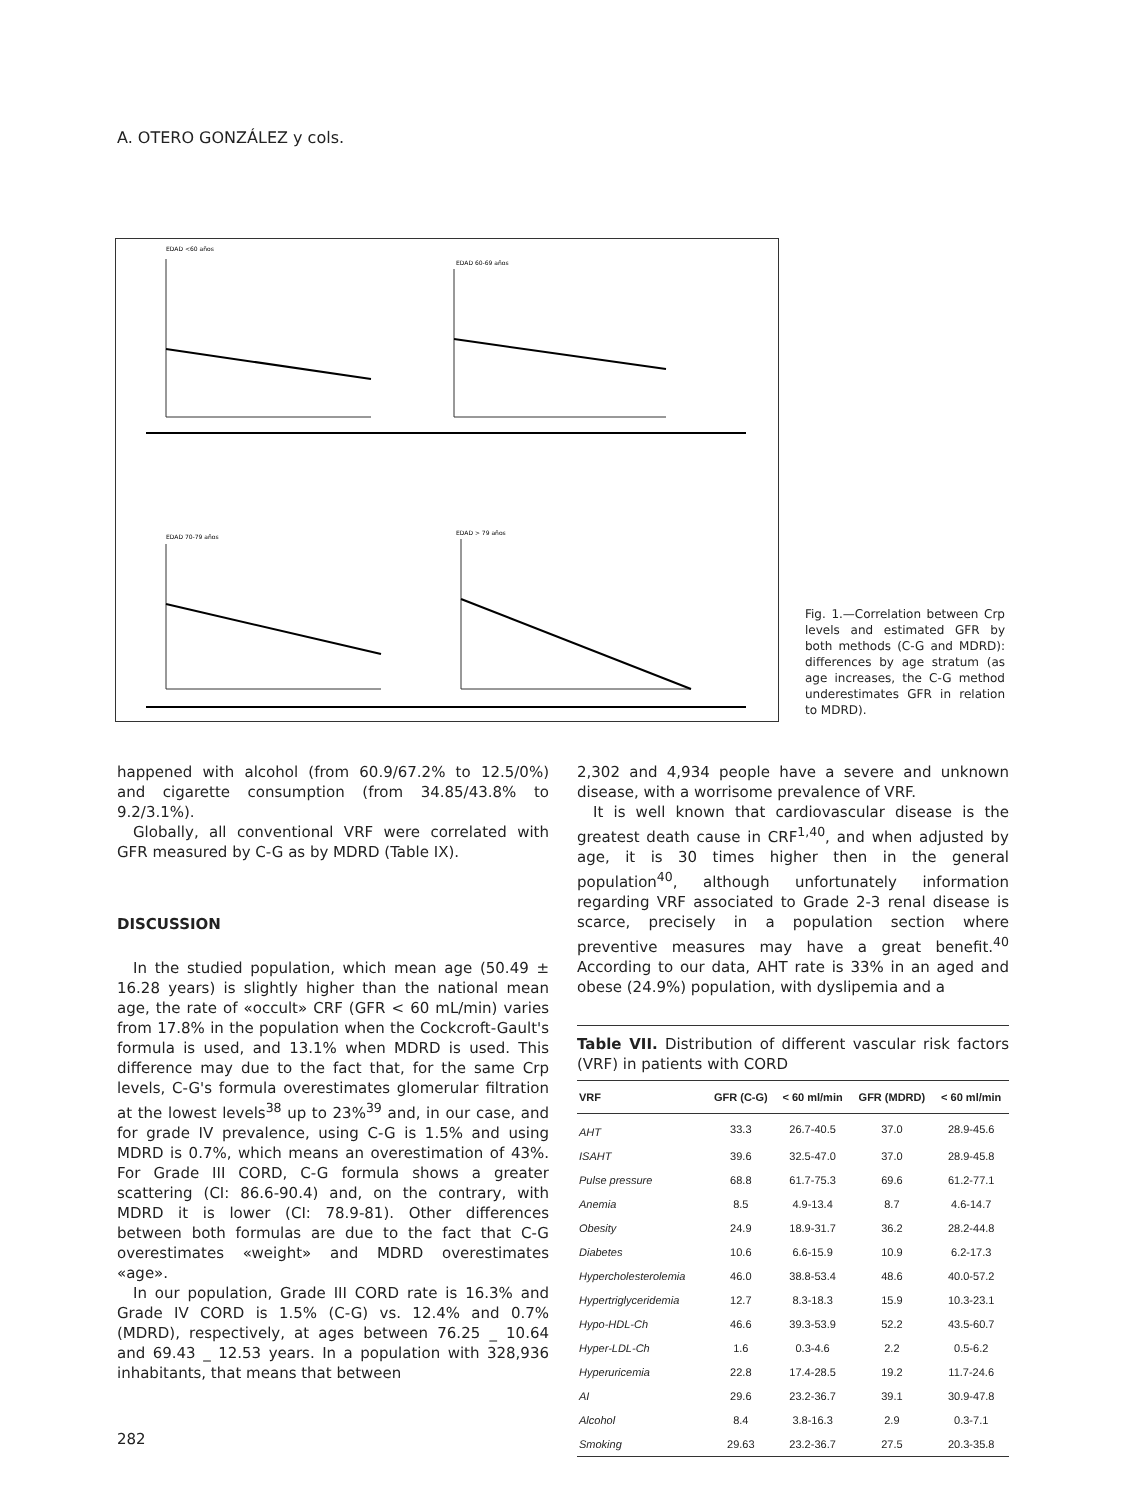A. OTERO GONZÁLEZ y cols.
EDAD <60 años
EDAD 60-69 años
EDAD 70-79 años
EDAD > 79 años
Fig. 1.—Correlation between Crp levels and estimated GFR by both methods (C-G and MDRD): differences by age stratum (as age increases, the C-G method underestimates GFR in relation to MDRD).
happened with alcohol (from 60.9/67.2% to 12.5/0%) and cigarette consumption (from 34.85/43.8% to 9.2/3.1%).
Globally, all conventional VRF were correlated with GFR measured by C-G as by MDRD (Table IX).
DISCUSSION
In the studied population, which mean age (50.49 ± 16.28 years) is slightly higher than the national mean age, the rate of «occult» CRF (GFR < 60 mL/min) varies from 17.8% in the population when the Cockcroft-Gault's formula is used, and 13.1% when MDRD is used. This difference may due to the fact that, for the same Crp levels, C-G's formula overestimates glomerular filtration at the lowest levels<sup>38</sup> up to 23%<sup>39</sup> and, in our case, and for grade IV prevalence, using C-G is 1.5% and using MDRD is 0.7%, which means an overestimation of 43%. For Grade III CORD, C-G formula shows a greater scattering (CI: 86.6-90.4) and, on the contrary, with MDRD it is lower (CI: 78.9-81). Other differences between both formulas are due to the fact that C-G overestimates «weight» and MDRD overestimates «age».
In our population, Grade III CORD rate is 16.3% and Grade IV CORD is 1.5% (C-G) vs. 12.4% and 0.7% (MDRD), respectively, at ages between 76.25 _ 10.64 and 69.43 _ 12.53 years. In a population with 328,936 inhabitants, that means that between
2,302 and 4,934 people have a severe and unknown disease, with a worrisome prevalence of VRF.
It is well known that cardiovascular disease is the greatest death cause in CRF<sup>1,40</sup>, and when adjusted by age, it is 30 times higher then in the general population<sup>40</sup>, although unfortunately information regarding VRF associated to Grade 2-3 renal disease is scarce, precisely in a population section where preventive measures may have a great benefit.<sup>40</sup> According to our data, AHT rate is 33% in an aged and obese (24.9%) population, with dyslipemia and a
Table VII. Distribution of different vascular risk factors (VRF) in patients with CORD
| VRF | GFR (C-G) | < 60 ml/min | GFR (MDRD) | < 60 ml/min |
| --- | --- | --- | --- | --- |
| AHT | 33.3 | 26.7-40.5 | 37.0 | 28.9-45.6 |
| ISAHT | 39.6 | 32.5-47.0 | 37.0 | 28.9-45.8 |
| Pulse pressure | 68.8 | 61.7-75.3 | 69.6 | 61.2-77.1 |
| Anemia | 8.5 | 4.9-13.4 | 8.7 | 4.6-14.7 |
| Obesity | 24.9 | 18.9-31.7 | 36.2 | 28.2-44.8 |
| Diabetes | 10.6 | 6.6-15.9 | 10.9 | 6.2-17.3 |
| Hypercholesterolemia | 46.0 | 38.8-53.4 | 48.6 | 40.0-57.2 |
| Hypertriglyceridemia | 12.7 | 8.3-18.3 | 15.9 | 10.3-23.1 |
| Hypo-HDL-Ch | 46.6 | 39.3-53.9 | 52.2 | 43.5-60.7 |
| Hyper-LDL-Ch | 1.6 | 0.3-4.6 | 2.2 | 0.5-6.2 |
| Hyperuricemia | 22.8 | 17.4-28.5 | 19.2 | 11.7-24.6 |
| AI | 29.6 | 23.2-36.7 | 39.1 | 30.9-47.8 |
| Alcohol | 8.4 | 3.8-16.3 | 2.9 | 0.3-7.1 |
| Smoking | 29.63 | 23.2-36.7 | 27.5 | 20.3-35.8 |
282